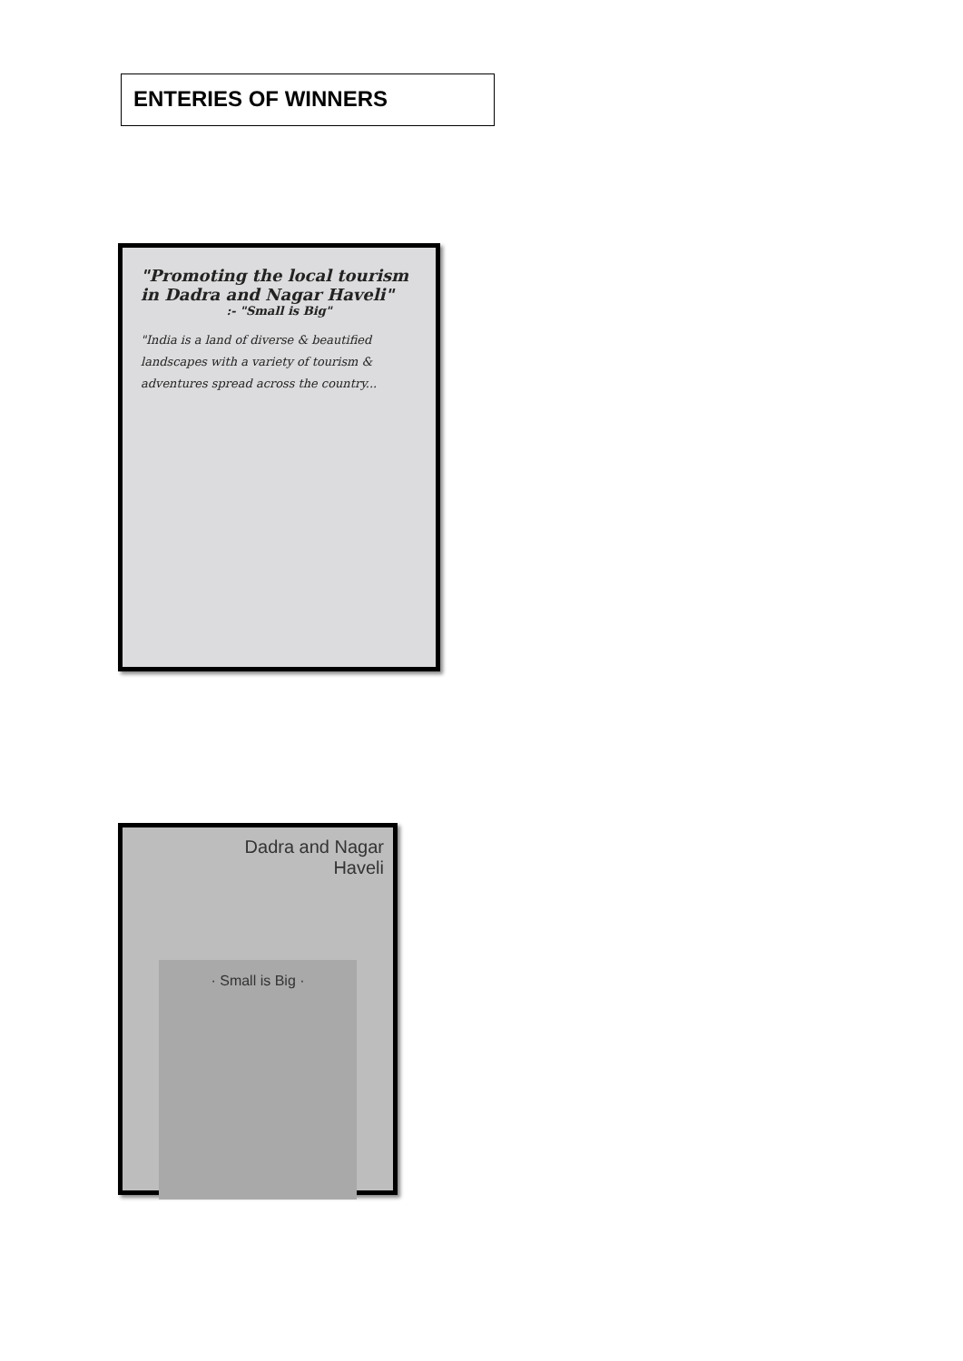ENTERIES OF WINNERS
"Promoting the local tourism in Dadra and Nagar Haveli"
:- "Small is Big"
"India is a land of diverse & beautified landscapes with a variety of tourism & adventures spread across the country...
Dadra and Nagar
Haveli
· Small is Big ·